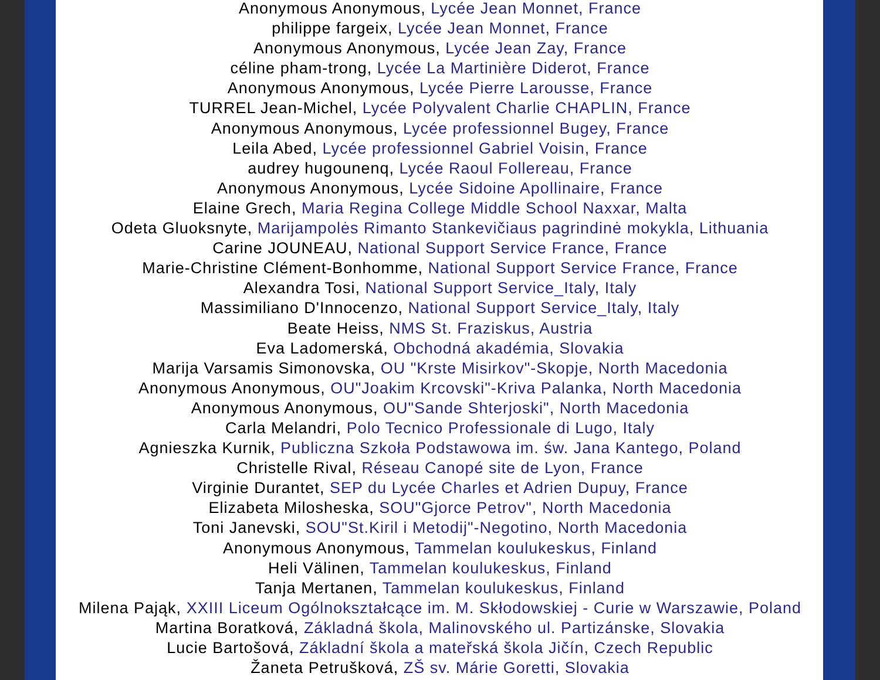Anonymous Anonymous, Lycée Jean Monnet, France
philippe fargeix, Lycée Jean Monnet, France
Anonymous Anonymous, Lycée Jean Zay, France
céline pham-trong, Lycée La Martinière Diderot, France
Anonymous Anonymous, Lycée Pierre Larousse, France
TURREL Jean-Michel, Lycée Polyvalent Charlie CHAPLIN, France
Anonymous Anonymous, Lycée professionnel Bugey, France
Leila Abed, Lycée professionnel Gabriel Voisin, France
audrey hugounenq, Lycée Raoul Follereau, France
Anonymous Anonymous, Lycée Sidoine Apollinaire, France
Elaine Grech, Maria Regina College Middle School Naxxar, Malta
Odeta Gluoksnyte, Marijampolės Rimanto Stankevičiaus pagrindinė mokykla, Lithuania
Carine JOUNEAU, National Support Service France, France
Marie-Christine Clément-Bonhomme, National Support Service France, France
Alexandra Tosi, National Support Service_Italy, Italy
Massimiliano D'Innocenzo, National Support Service_Italy, Italy
Beate Heiss, NMS St. Fraziskus, Austria
Eva Ladomerská, Obchodná akadémia, Slovakia
Marija Varsamis Simonovska, OU "Krste Misirkov"-Skopje, North Macedonia
Anonymous Anonymous, OU"Joakim Krcovski"-Kriva Palanka, North Macedonia
Anonymous Anonymous, OU"Sande Shterjoski", North Macedonia
Carla Melandri, Polo Tecnico Professionale di Lugo, Italy
Agnieszka Kurnik, Publiczna Szkoła Podstawowa im. św. Jana Kantego, Poland
Christelle Rival, Réseau Canopé site de Lyon, France
Virginie Durantet, SEP du Lycée Charles et Adrien Dupuy, France
Elizabeta Milosheska, SOU"Gjorce Petrov", North Macedonia
Toni Janevski, SOU"St.Kiril i Metodij"-Negotino, North Macedonia
Anonymous Anonymous, Tammelan koulukeskus, Finland
Heli Välinen, Tammelan koulukeskus, Finland
Tanja Mertanen, Tammelan koulukeskus, Finland
Milena Pająk, XXIII Liceum Ogólnokształcące im. M. Skłodowskiej - Curie w Warszawie, Poland
Martina Boratková, Základná škola, Malinovského ul. Partizánske, Slovakia
Lucie Bartošová, Základní škola a mateřská škola Jičín, Czech Republic
Žaneta Petrušková, ZŠ sv. Márie Goretti, Slovakia